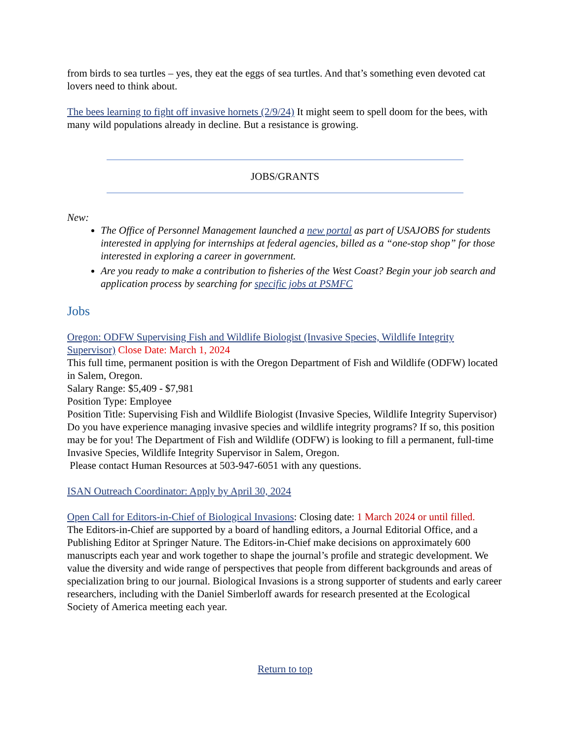from birds to sea turtles – yes, they eat the eggs of sea turtles. And that’s something even devoted cat lovers need to think about.
The bees learning to fight off invasive hornets (2/9/24) It might seem to spell doom for the bees, with many wild populations already in decline. But a resistance is growing.
JOBS/GRANTS
New:
The Office of Personnel Management launched a new portal as part of USAJOBS for students interested in applying for internships at federal agencies, billed as a “one-stop shop” for those interested in exploring a career in government.
Are you ready to make a contribution to fisheries of the West Coast? Begin your job search and application process by searching for specific jobs at PSMFC
Jobs
Oregon: ODFW Supervising Fish and Wildlife Biologist (Invasive Species, Wildlife Integrity Supervisor) Close Date: March 1, 2024
This full time, permanent position is with the Oregon Department of Fish and Wildlife (ODFW) located in Salem, Oregon.
Salary Range: $5,409 - $7,981
Position Type: Employee
Position Title: Supervising Fish and Wildlife Biologist (Invasive Species, Wildlife Integrity Supervisor)
Do you have experience managing invasive species and wildlife integrity programs? If so, this position may be for you! The Department of Fish and Wildlife (ODFW) is looking to fill a permanent, full-time Invasive Species, Wildlife Integrity Supervisor in Salem, Oregon.
Please contact Human Resources at 503-947-6051 with any questions.
ISAN Outreach Coordinator: Apply by April 30, 2024
Open Call for Editors-in-Chief of Biological Invasions: Closing date: 1 March 2024 or until filled.
The Editors-in-Chief are supported by a board of handling editors, a Journal Editorial Office, and a Publishing Editor at Springer Nature. The Editors-in-Chief make decisions on approximately 600 manuscripts each year and work together to shape the journal’s profile and strategic development. We value the diversity and wide range of perspectives that people from different backgrounds and areas of specialization bring to our journal. Biological Invasions is a strong supporter of students and early career researchers, including with the Daniel Simberloff awards for research presented at the Ecological Society of America meeting each year.
Return to top